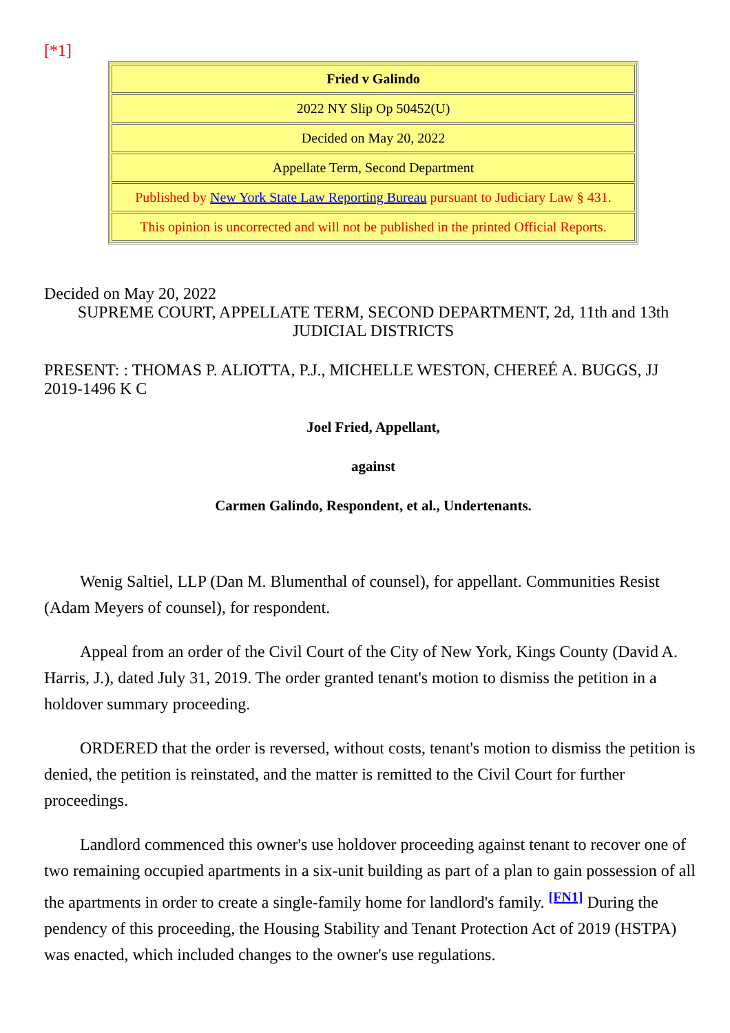[*1]
| Fried v Galindo |
| 2022 NY Slip Op 50452(U) |
| Decided on May 20, 2022 |
| Appellate Term, Second Department |
| Published by New York State Law Reporting Bureau pursuant to Judiciary Law § 431. |
| This opinion is uncorrected and will not be published in the printed Official Reports. |
Decided on May 20, 2022
SUPREME COURT, APPELLATE TERM, SECOND DEPARTMENT, 2d, 11th and 13th JUDICIAL DISTRICTS
PRESENT: : THOMAS P. ALIOTTA, P.J., MICHELLE WESTON, CHEREÉ A. BUGGS, JJ
2019-1496 K C
Joel Fried, Appellant,
against
Carmen Galindo, Respondent, et al., Undertenants.
Wenig Saltiel, LLP (Dan M. Blumenthal of counsel), for appellant. Communities Resist (Adam Meyers of counsel), for respondent.
Appeal from an order of the Civil Court of the City of New York, Kings County (David A. Harris, J.), dated July 31, 2019. The order granted tenant's motion to dismiss the petition in a holdover summary proceeding.
ORDERED that the order is reversed, without costs, tenant's motion to dismiss the petition is denied, the petition is reinstated, and the matter is remitted to the Civil Court for further proceedings.
Landlord commenced this owner's use holdover proceeding against tenant to recover one of two remaining occupied apartments in a six-unit building as part of a plan to gain possession of all the apartments in order to create a single-family home for landlord's family. <sup>[FN1]</sup> During the pendency of this proceeding, the Housing Stability and Tenant Protection Act of 2019 (HSTPA) was enacted, which included changes to the owner's use regulations.